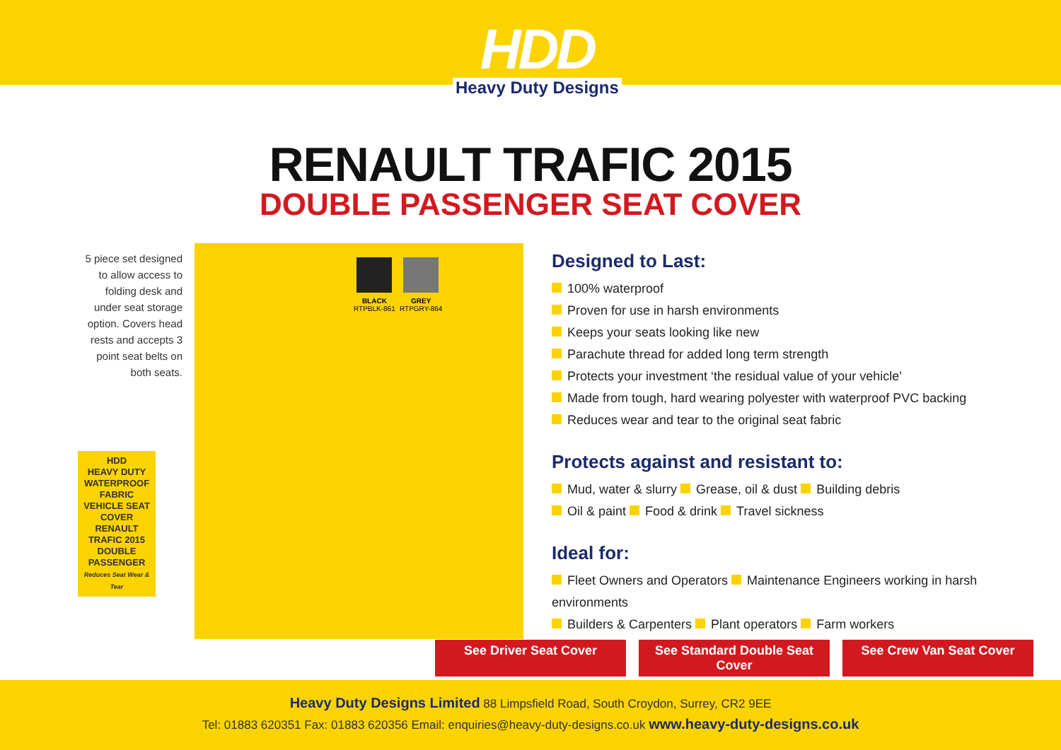HDD
Heavy Duty Designs
RENAULT TRAFIC 2015
DOUBLE PASSENGER SEAT COVER
5 piece set designed
to allow access to
folding desk and
under seat storage
option. Covers head
rests and accepts 3
point seat belts on
both seats.
HDD
HEAVY DUTY
WATERPROOF FABRIC
VEHICLE SEAT COVER
RENAULT TRAFIC 2015 DOUBLE PASSENGER
Reduces Seat Wear & Tear
BLACK
RTPBLK-861
GREY
RTPGRY-864
Designed to Last:
100% waterproof
Proven for use in harsh environments
Keeps your seats looking like new
Parachute thread for added long term strength
Protects your investment ‘the residual value of your vehicle’
Made from tough, hard wearing polyester with waterproof PVC backing
Reduces wear and tear to the original seat fabric
Protects against and resistant to:
Mud, water & slurry Grease, oil & dust Building debris
Oil & paint Food & drink Travel sickness
Ideal for:
Fleet Owners and Operators Maintenance Engineers working in harsh environments
Builders & Carpenters Plant operators Farm workers
See Driver Seat Cover See Standard Double Seat Cover See Crew Van Seat Cover
Heavy Duty Designs Limited 88 Limpsfield Road, South Croydon, Surrey, CR2 9EE
Tel: 01883 620351 Fax: 01883 620356 Email: enquiries@heavy-duty-designs.co.uk www.heavy-duty-designs.co.uk